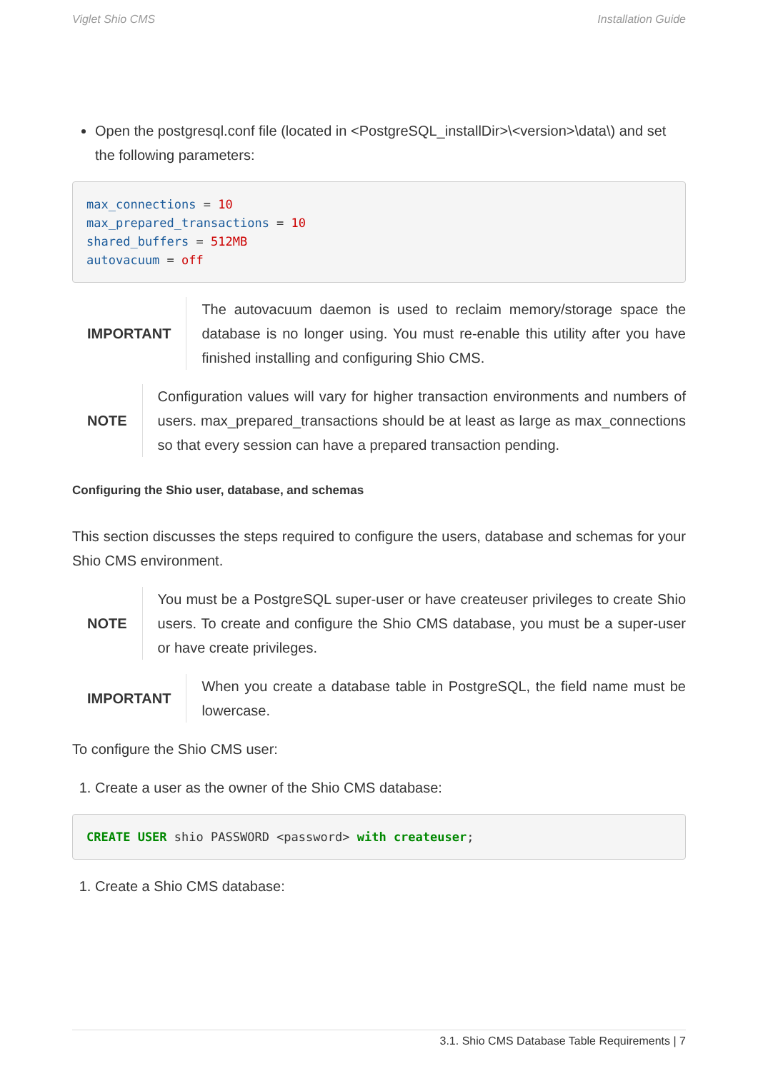Viglet Shio CMS Installation Guide
Open the postgresql.conf file (located in <PostgreSQL_installDir>\<version>\data\) and set the following parameters:
max_connections = 10
max_prepared_transactions = 10
shared_buffers = 512MB
autovacuum = off
IMPORTANT The autovacuum daemon is used to reclaim memory/storage space the database is no longer using. You must re-enable this utility after you have finished installing and configuring Shio CMS.
NOTE Configuration values will vary for higher transaction environments and numbers of users. max_prepared_transactions should be at least as large as max_connections so that every session can have a prepared transaction pending.
Configuring the Shio user, database, and schemas
This section discusses the steps required to configure the users, database and schemas for your Shio CMS environment.
NOTE You must be a PostgreSQL super-user or have createuser privileges to create Shio users. To create and configure the Shio CMS database, you must be a super-user or have create privileges.
IMPORTANT When you create a database table in PostgreSQL, the field name must be lowercase.
To configure the Shio CMS user:
1. Create a user as the owner of the Shio CMS database:
CREATE USER shio PASSWORD <password> with createuser;
1. Create a Shio CMS database:
3.1. Shio CMS Database Table Requirements | 7